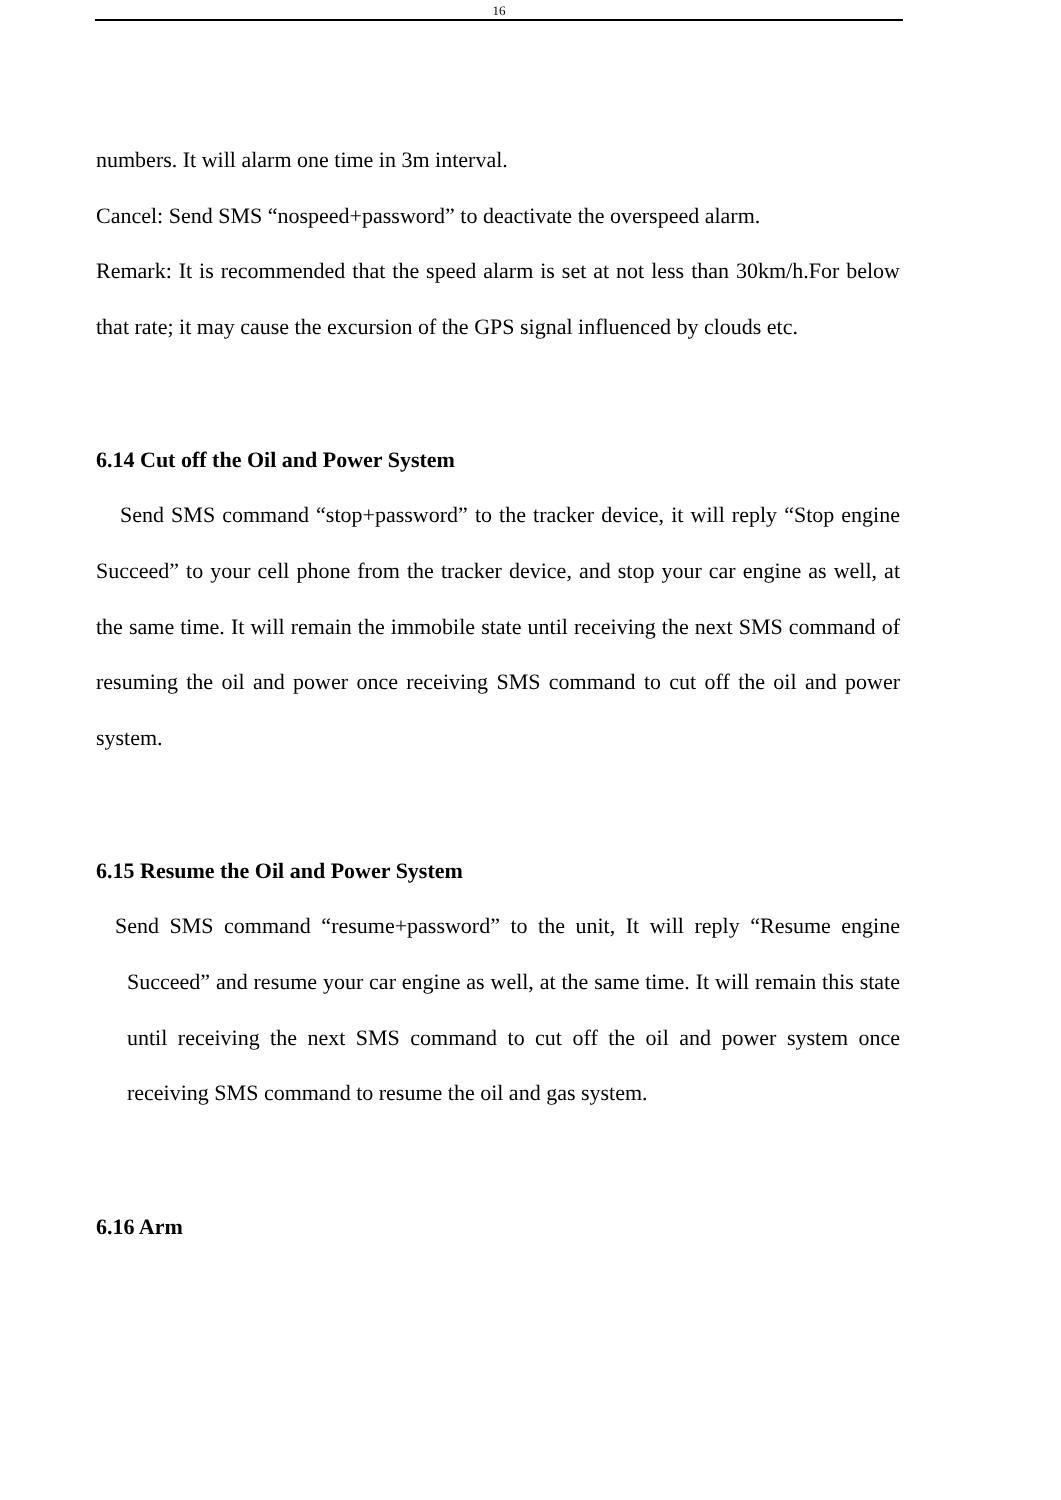16
numbers. It will alarm one time in 3m interval.
Cancel: Send SMS “nospeed+password” to deactivate the overspeed alarm.
Remark: It is recommended that the speed alarm is set at not less than 30km/h.For below that rate; it may cause the excursion of the GPS signal influenced by clouds etc.
6.14 Cut off the Oil and Power System
Send SMS command “stop+password” to the tracker device, it will reply “Stop engine Succeed” to your cell phone from the tracker device, and stop your car engine as well, at the same time. It will remain the immobile state until receiving the next SMS command of resuming the oil and power once receiving SMS command to cut off the oil and power system.
6.15 Resume the Oil and Power System
Send SMS command “resume+password” to the unit, It will reply “Resume engine Succeed” and resume your car engine as well, at the same time. It will remain this state until receiving the next SMS command to cut off the oil and power system once receiving SMS command to resume the oil and gas system.
6.16 Arm